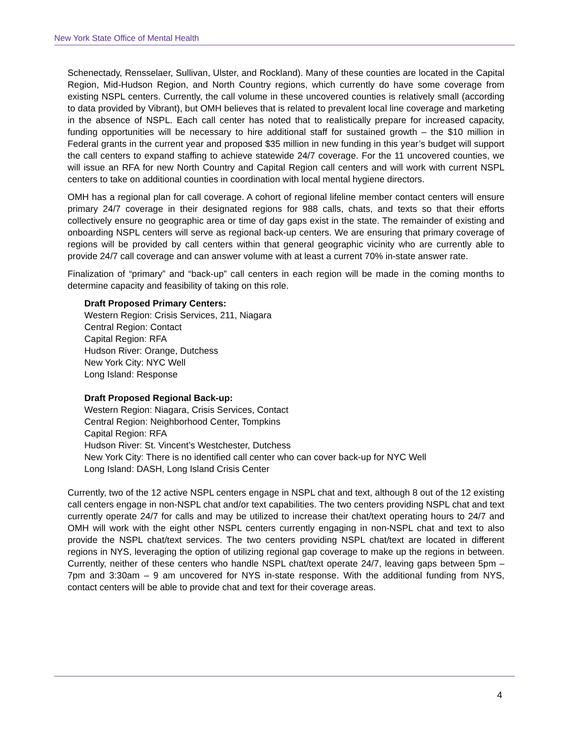New York State Office of Mental Health
Schenectady, Rensselaer, Sullivan, Ulster, and Rockland). Many of these counties are located in the Capital Region, Mid-Hudson Region, and North Country regions, which currently do have some coverage from existing NSPL centers. Currently, the call volume in these uncovered counties is relatively small (according to data provided by Vibrant), but OMH believes that is related to prevalent local line coverage and marketing in the absence of NSPL. Each call center has noted that to realistically prepare for increased capacity, funding opportunities will be necessary to hire additional staff for sustained growth – the $10 million in Federal grants in the current year and proposed $35 million in new funding in this year’s budget will support the call centers to expand staffing to achieve statewide 24/7 coverage. For the 11 uncovered counties, we will issue an RFA for new North Country and Capital Region call centers and will work with current NSPL centers to take on additional counties in coordination with local mental hygiene directors.
OMH has a regional plan for call coverage. A cohort of regional lifeline member contact centers will ensure primary 24/7 coverage in their designated regions for 988 calls, chats, and texts so that their efforts collectively ensure no geographic area or time of day gaps exist in the state. The remainder of existing and onboarding NSPL centers will serve as regional back-up centers. We are ensuring that primary coverage of regions will be provided by call centers within that general geographic vicinity who are currently able to provide 24/7 call coverage and can answer volume with at least a current 70% in-state answer rate.
Finalization of “primary” and “back-up” call centers in each region will be made in the coming months to determine capacity and feasibility of taking on this role.
Draft Proposed Primary Centers:
Western Region: Crisis Services, 211, Niagara
Central Region: Contact
Capital Region: RFA
Hudson River: Orange, Dutchess
New York City: NYC Well
Long Island: Response
Draft Proposed Regional Back-up:
Western Region: Niagara, Crisis Services, Contact
Central Region: Neighborhood Center, Tompkins
Capital Region: RFA
Hudson River: St. Vincent’s Westchester, Dutchess
New York City: There is no identified call center who can cover back-up for NYC Well
Long Island: DASH, Long Island Crisis Center
Currently, two of the 12 active NSPL centers engage in NSPL chat and text, although 8 out of the 12 existing call centers engage in non-NSPL chat and/or text capabilities. The two centers providing NSPL chat and text currently operate 24/7 for calls and may be utilized to increase their chat/text operating hours to 24/7 and OMH will work with the eight other NSPL centers currently engaging in non-NSPL chat and text to also provide the NSPL chat/text services. The two centers providing NSPL chat/text are located in different regions in NYS, leveraging the option of utilizing regional gap coverage to make up the regions in between. Currently, neither of these centers who handle NSPL chat/text operate 24/7, leaving gaps between 5pm – 7pm and 3:30am – 9 am uncovered for NYS in-state response. With the additional funding from NYS, contact centers will be able to provide chat and text for their coverage areas.
4